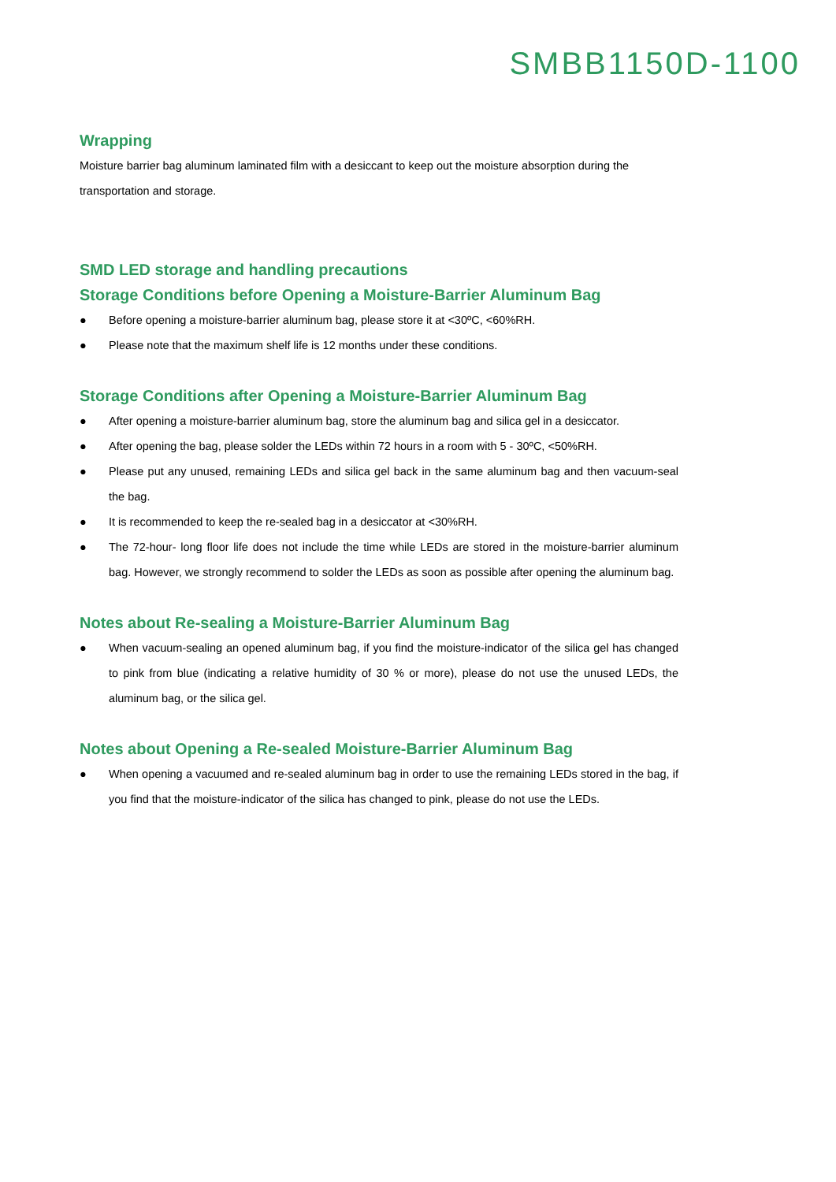SMBB1150D-1100
Wrapping
Moisture barrier bag aluminum laminated film with a desiccant to keep out the moisture absorption during the transportation and storage.
SMD LED storage and handling precautions
Storage Conditions before Opening a Moisture-Barrier Aluminum Bag
● Before opening a moisture-barrier aluminum bag, please store it at <30ºC, <60%RH.
● Please note that the maximum shelf life is 12 months under these conditions.
Storage Conditions after Opening a Moisture-Barrier Aluminum Bag
● After opening a moisture-barrier aluminum bag, store the aluminum bag and silica gel in a desiccator.
● After opening the bag, please solder the LEDs within 72 hours in a room with 5 - 30ºC, <50%RH.
● Please put any unused, remaining LEDs and silica gel back in the same aluminum bag and then vacuum-seal the bag.
● It is recommended to keep the re-sealed bag in a desiccator at <30%RH.
● The 72-hour- long floor life does not include the time while LEDs are stored in the moisture-barrier aluminum bag. However, we strongly recommend to solder the LEDs as soon as possible after opening the aluminum bag.
Notes about Re-sealing a Moisture-Barrier Aluminum Bag
● When vacuum-sealing an opened aluminum bag, if you find the moisture-indicator of the silica gel has changed to pink from blue (indicating a relative humidity of 30 % or more), please do not use the unused LEDs, the aluminum bag, or the silica gel.
Notes about Opening a Re-sealed Moisture-Barrier Aluminum Bag
● When opening a vacuumed and re-sealed aluminum bag in order to use the remaining LEDs stored in the bag, if you find that the moisture-indicator of the silica has changed to pink, please do not use the LEDs.